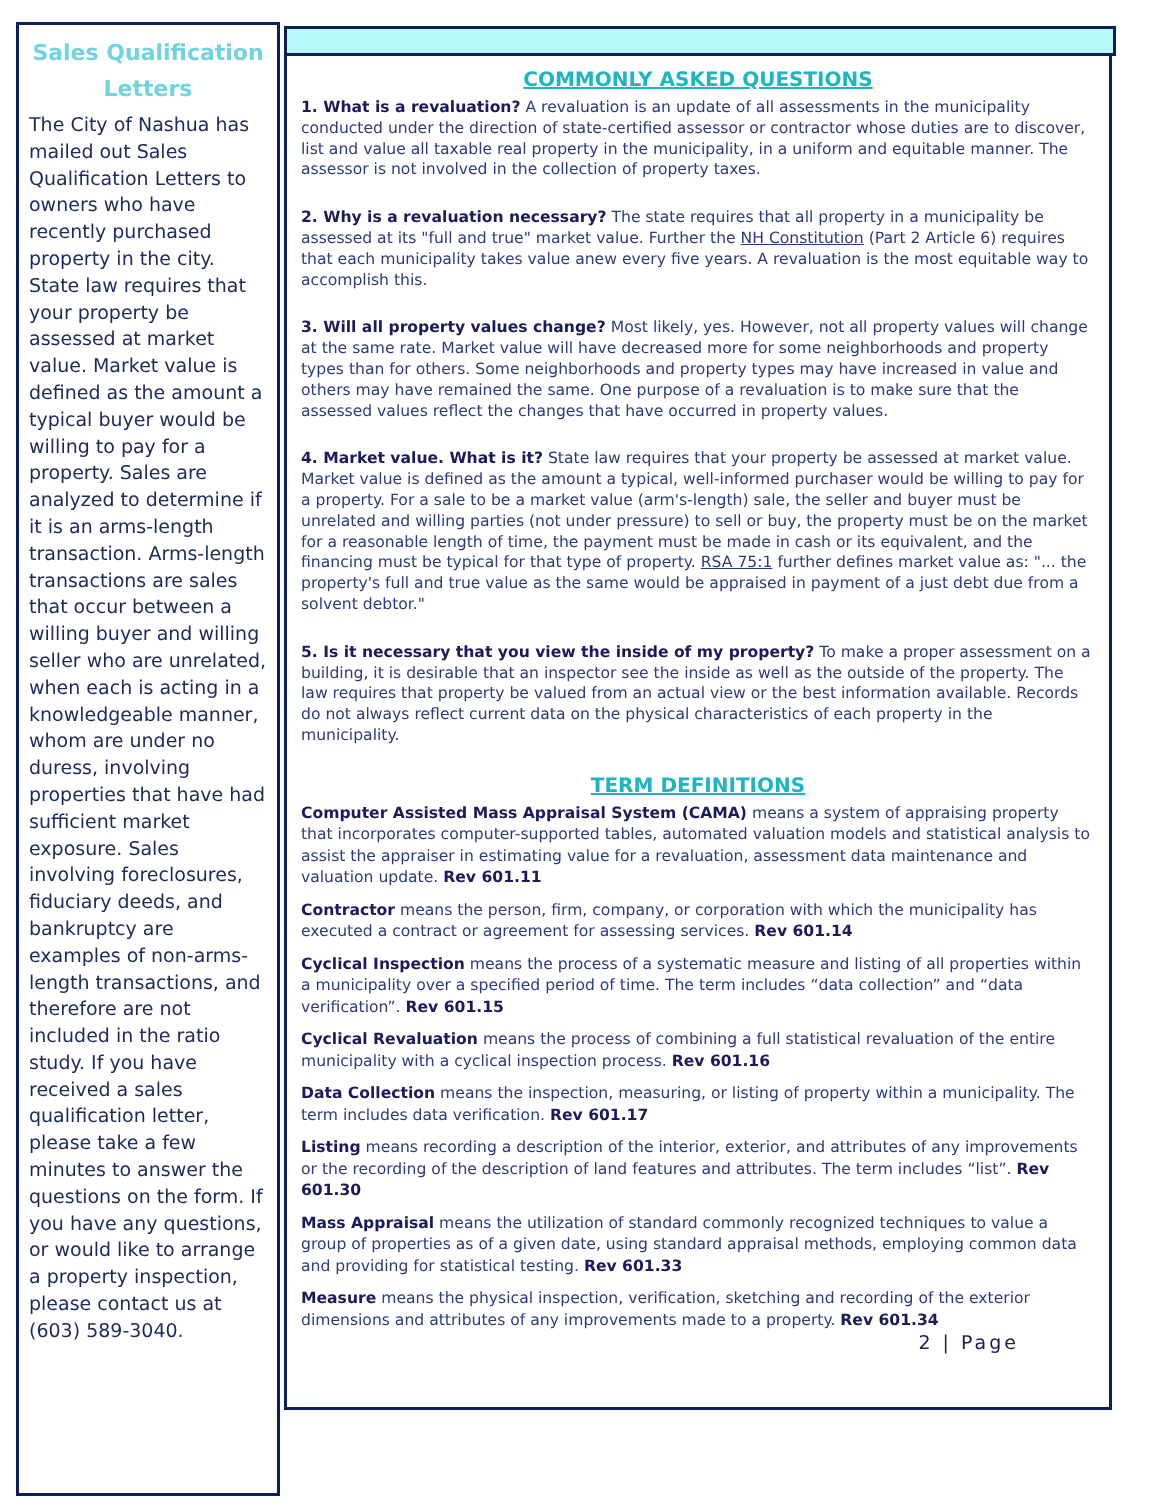Sales Qualification Letters
The City of Nashua has mailed out Sales Qualification Letters to owners who have recently purchased property in the city. State law requires that your property be assessed at market value. Market value is defined as the amount a typical buyer would be willing to pay for a property. Sales are analyzed to determine if it is an arms-length transaction. Arms-length transactions are sales that occur between a willing buyer and willing seller who are unrelated, when each is acting in a knowledgeable manner, whom are under no duress, involving properties that have had sufficient market exposure. Sales involving foreclosures, fiduciary deeds, and bankruptcy are examples of non-arms-length transactions, and therefore are not included in the ratio study. If you have received a sales qualification letter, please take a few minutes to answer the questions on the form. If you have any questions, or would like to arrange a property inspection, please contact us at (603) 589-3040.
COMMONLY ASKED QUESTIONS
1. What is a revaluation? A revaluation is an update of all assessments in the municipality conducted under the direction of state-certified assessor or contractor whose duties are to discover, list and value all taxable real property in the municipality, in a uniform and equitable manner. The assessor is not involved in the collection of property taxes.
2. Why is a revaluation necessary? The state requires that all property in a municipality be assessed at its "full and true" market value. Further the NH Constitution (Part 2 Article 6) requires that each municipality takes value anew every five years. A revaluation is the most equitable way to accomplish this.
3. Will all property values change? Most likely, yes. However, not all property values will change at the same rate. Market value will have decreased more for some neighborhoods and property types than for others. Some neighborhoods and property types may have increased in value and others may have remained the same. One purpose of a revaluation is to make sure that the assessed values reflect the changes that have occurred in property values.
4. Market value. What is it? State law requires that your property be assessed at market value. Market value is defined as the amount a typical, well-informed purchaser would be willing to pay for a property. For a sale to be a market value (arm's-length) sale, the seller and buyer must be unrelated and willing parties (not under pressure) to sell or buy, the property must be on the market for a reasonable length of time, the payment must be made in cash or its equivalent, and the financing must be typical for that type of property. RSA 75:1 further defines market value as: "... the property's full and true value as the same would be appraised in payment of a just debt due from a solvent debtor."
5. Is it necessary that you view the inside of my property? To make a proper assessment on a building, it is desirable that an inspector see the inside as well as the outside of the property. The law requires that property be valued from an actual view or the best information available. Records do not always reflect current data on the physical characteristics of each property in the municipality.
TERM DEFINITIONS
Computer Assisted Mass Appraisal System (CAMA) means a system of appraising property that incorporates computer-supported tables, automated valuation models and statistical analysis to assist the appraiser in estimating value for a revaluation, assessment data maintenance and valuation update. Rev 601.11
Contractor means the person, firm, company, or corporation with which the municipality has executed a contract or agreement for assessing services. Rev 601.14
Cyclical Inspection means the process of a systematic measure and listing of all properties within a municipality over a specified period of time. The term includes “data collection” and “data verification”. Rev 601.15
Cyclical Revaluation means the process of combining a full statistical revaluation of the entire municipality with a cyclical inspection process. Rev 601.16
Data Collection means the inspection, measuring, or listing of property within a municipality. The term includes data verification. Rev 601.17
Listing means recording a description of the interior, exterior, and attributes of any improvements or the recording of the description of land features and attributes. The term includes “list”. Rev 601.30
Mass Appraisal means the utilization of standard commonly recognized techniques to value a group of properties as of a given date, using standard appraisal methods, employing common data and providing for statistical testing. Rev 601.33
Measure means the physical inspection, verification, sketching and recording of the exterior dimensions and attributes of any improvements made to a property. Rev 601.34
2 | Page